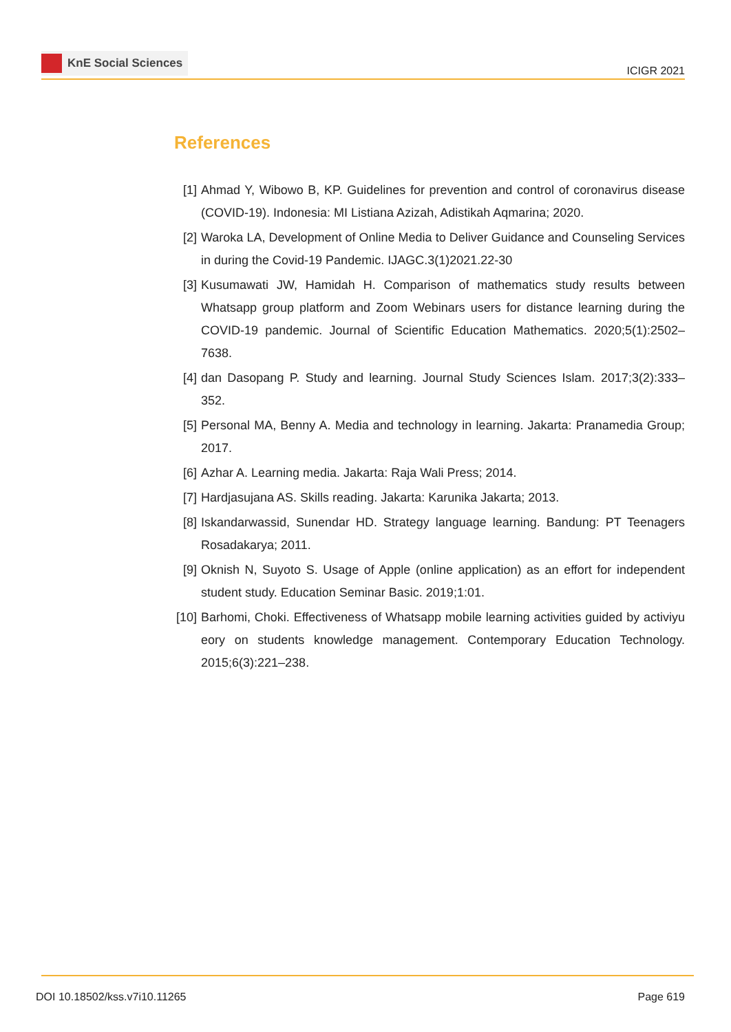KnE Social Sciences
ICIGR 2021
References
[1] Ahmad Y, Wibowo B, KP. Guidelines for prevention and control of coronavirus disease (COVID-19). Indonesia: MI Listiana Azizah, Adistikah Aqmarina; 2020.
[2] Waroka LA, Development of Online Media to Deliver Guidance and Counseling Services in during the Covid-19 Pandemic. IJAGC.3(1)2021.22-30
[3] Kusumawati JW, Hamidah H. Comparison of mathematics study results between Whatsapp group platform and Zoom Webinars users for distance learning during the COVID-19 pandemic. Journal of Scientific Education Mathematics. 2020;5(1):2502–7638.
[4] dan Dasopang P. Study and learning. Journal Study Sciences Islam. 2017;3(2):333–352.
[5] Personal MA, Benny A. Media and technology in learning. Jakarta: Pranamedia Group; 2017.
[6] Azhar A. Learning media. Jakarta: Raja Wali Press; 2014.
[7] Hardjasujana AS. Skills reading. Jakarta: Karunika Jakarta; 2013.
[8] Iskandarwassid, Sunendar HD. Strategy language learning. Bandung: PT Teenagers Rosadakarya; 2011.
[9] Oknish N, Suyoto S. Usage of Apple (online application) as an effort for independent student study. Education Seminar Basic. 2019;1:01.
[10]
Barhomi, Choki. Effectiveness of Whatsapp mobile learning activities guided by activiyu eory on students knowledge management. Contemporary Education Technology. 2015;6(3):221–238.
DOI 10.18502/kss.v7i10.11265 Page 619